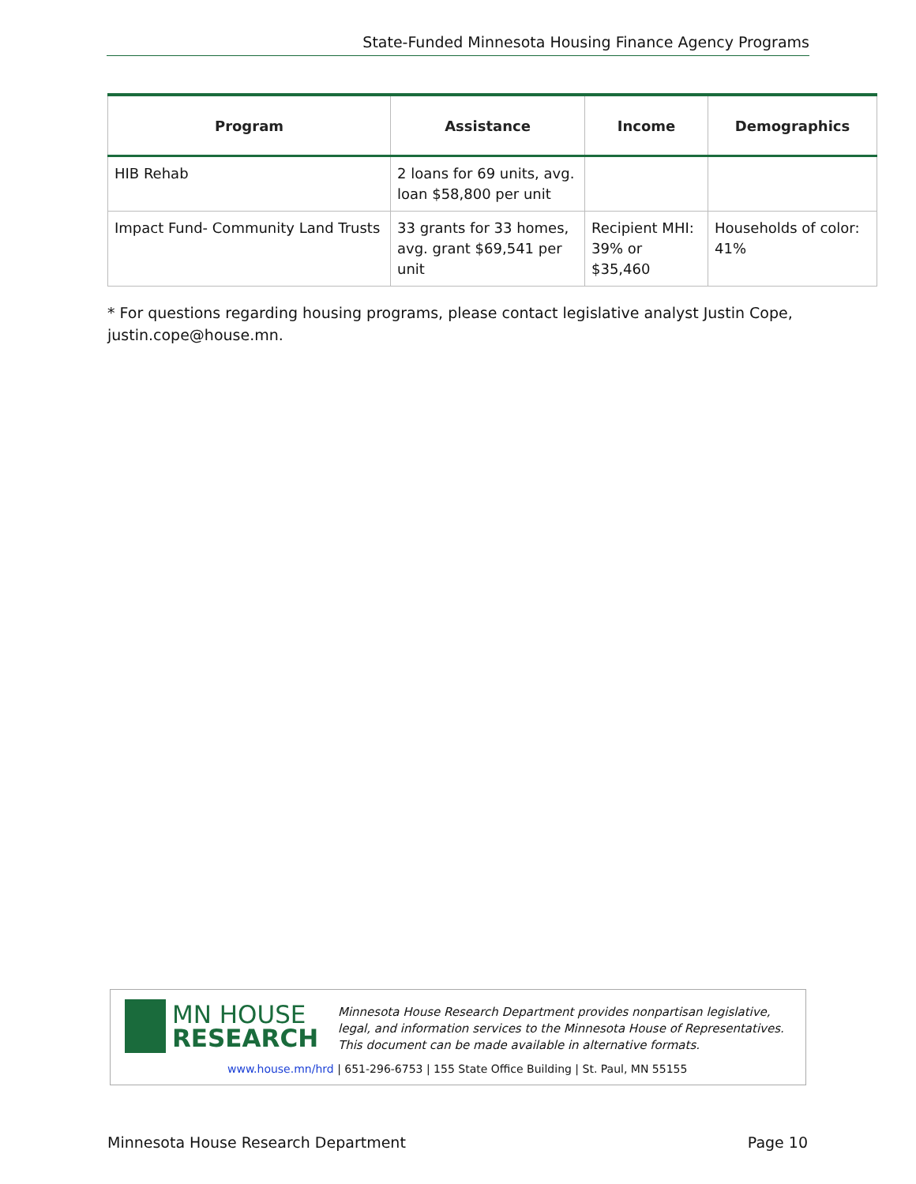State-Funded Minnesota Housing Finance Agency Programs
| Program | Assistance | Income | Demographics |
| --- | --- | --- | --- |
| HIB Rehab | 2 loans for 69 units, avg. loan $58,800 per unit | | |
| Impact Fund- Community Land Trusts | 33 grants for 33 homes, avg. grant $69,541 per unit | Recipient MHI: 39% or $35,460 | Households of color: 41% |
* For questions regarding housing programs, please contact legislative analyst Justin Cope, justin.cope@house.mn.
MN HOUSE
RESEARCH
Minnesota House Research Department provides nonpartisan legislative, legal, and information services to the Minnesota House of Representatives. This document can be made available in alternative formats.
www.house.mn/hrd | 651-296-6753 | 155 State Office Building | St. Paul, MN 55155
Minnesota House Research Department Page 10